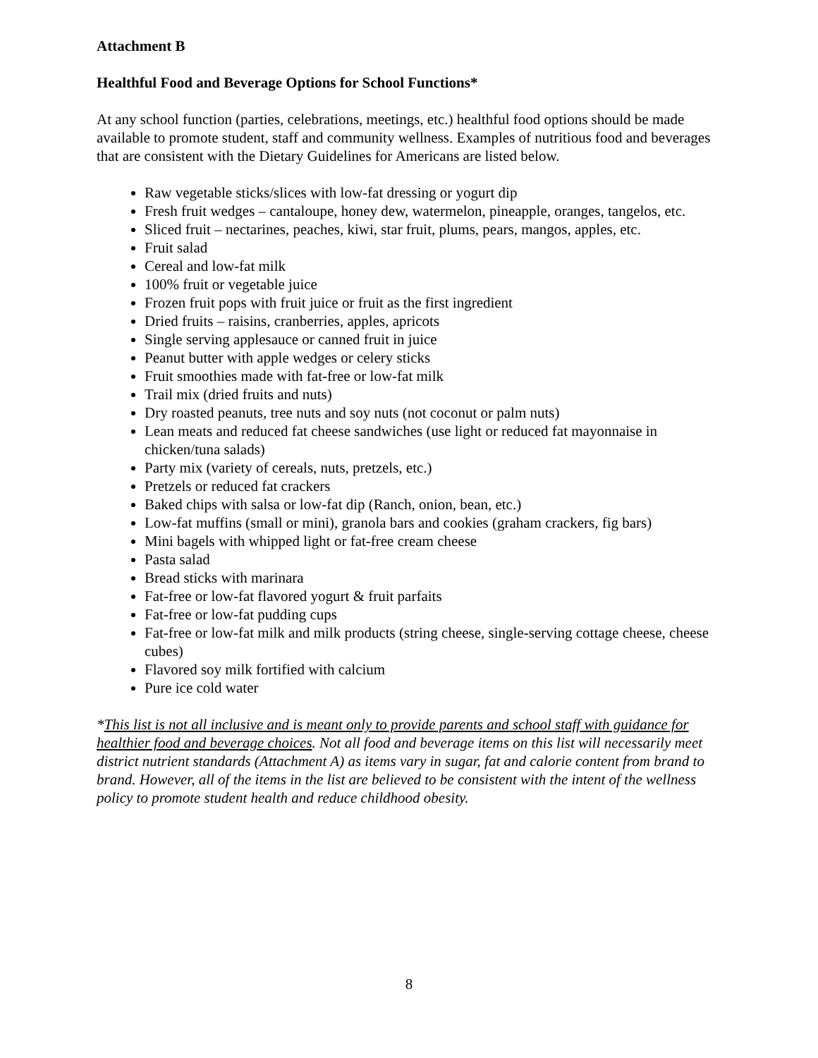Attachment B
Healthful Food and Beverage Options for School Functions*
At any school function (parties, celebrations, meetings, etc.) healthful food options should be made available to promote student, staff and community wellness. Examples of nutritious food and beverages that are consistent with the Dietary Guidelines for Americans are listed below.
Raw vegetable sticks/slices with low-fat dressing or yogurt dip
Fresh fruit wedges – cantaloupe, honey dew, watermelon, pineapple, oranges, tangelos, etc.
Sliced fruit – nectarines, peaches, kiwi, star fruit, plums, pears, mangos, apples, etc.
Fruit salad
Cereal and low-fat milk
100% fruit or vegetable juice
Frozen fruit pops with fruit juice or fruit as the first ingredient
Dried fruits – raisins, cranberries, apples, apricots
Single serving applesauce or canned fruit in juice
Peanut butter with apple wedges or celery sticks
Fruit smoothies made with fat-free or low-fat milk
Trail mix (dried fruits and nuts)
Dry roasted peanuts, tree nuts and soy nuts (not coconut or palm nuts)
Lean meats and reduced fat cheese sandwiches (use light or reduced fat mayonnaise in chicken/tuna salads)
Party mix (variety of cereals, nuts, pretzels, etc.)
Pretzels or reduced fat crackers
Baked chips with salsa or low-fat dip (Ranch, onion, bean, etc.)
Low-fat muffins (small or mini), granola bars and cookies (graham crackers, fig bars)
Mini bagels with whipped light or fat-free cream cheese
Pasta salad
Bread sticks with marinara
Fat-free or low-fat flavored yogurt & fruit parfaits
Fat-free or low-fat pudding cups
Fat-free or low-fat milk and milk products (string cheese, single-serving cottage cheese, cheese cubes)
Flavored soy milk fortified with calcium
Pure ice cold water
*This list is not all inclusive and is meant only to provide parents and school staff with guidance for healthier food and beverage choices. Not all food and beverage items on this list will necessarily meet district nutrient standards (Attachment A) as items vary in sugar, fat and calorie content from brand to brand. However, all of the items in the list are believed to be consistent with the intent of the wellness policy to promote student health and reduce childhood obesity.
8